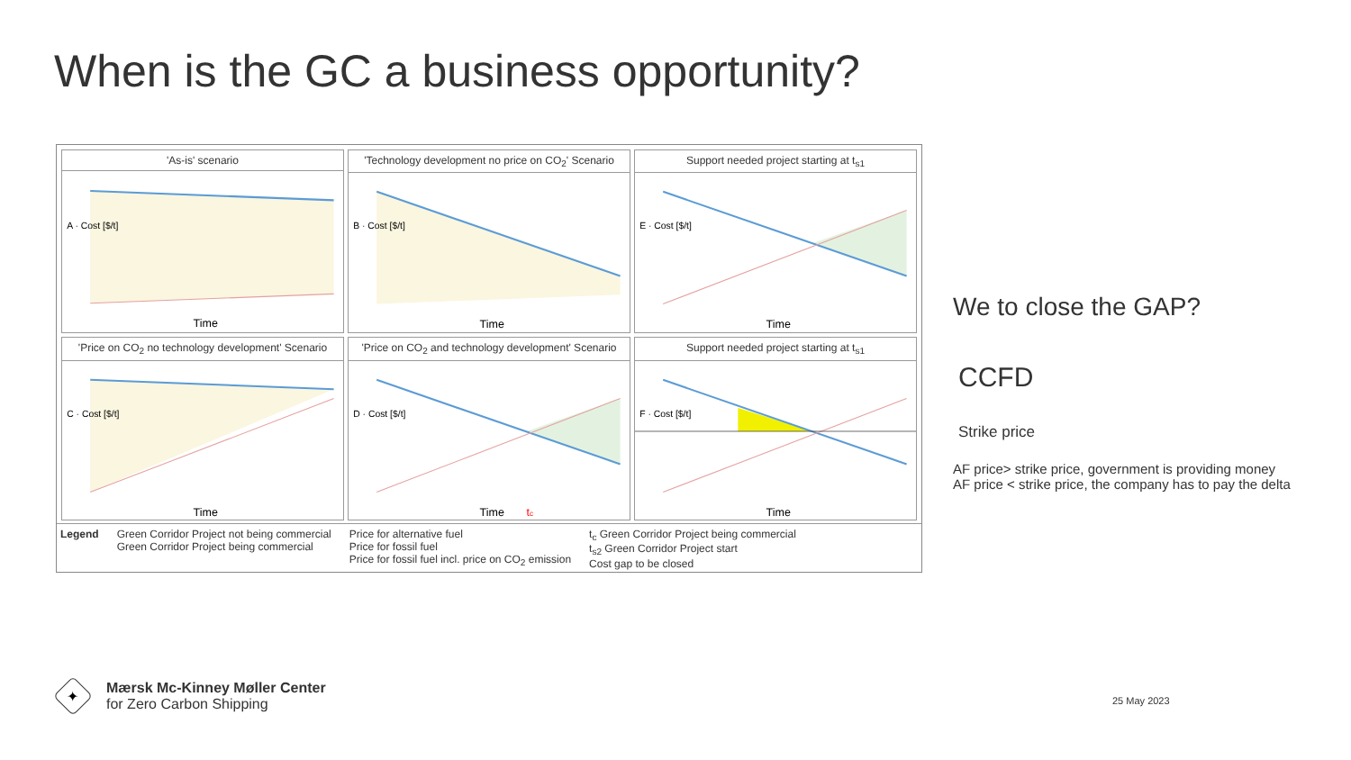When is the GC a business opportunity?
'As-is' scenario
Time
A · Cost [$/t]
'Technology development no price on CO<sub>2</sub>' Scenario
Time
B · Cost [$/t]
Support needed project starting at t<sub>s1</sub>
Time
E · Cost [$/t]
'Price on CO<sub>2</sub> no technology development' Scenario
Time
C · Cost [$/t]
'Price on CO<sub>2</sub> and technology development' Scenario
Time
tc
D · Cost [$/t]
Support needed project starting at t<sub>s1</sub>
Time
F · Cost [$/t]
Legend Green Corridor Project not being commercial
Green Corridor Project being commercial
Price for alternative fuel
Price for fossil fuel
Price for fossil fuel incl. price on CO<sub>2</sub> emission
t<sub>c</sub> Green Corridor Project being commercial
t<sub>s2</sub> Green Corridor Project start
Cost gap to be closed
We to close the GAP?
CCFD
Strike price
AF price> strike price, government is providing money
AF price < strike price, the company has to pay the delta
✦
Mærsk Mc-Kinney Møller Center
for Zero Carbon Shipping
25 May 2023